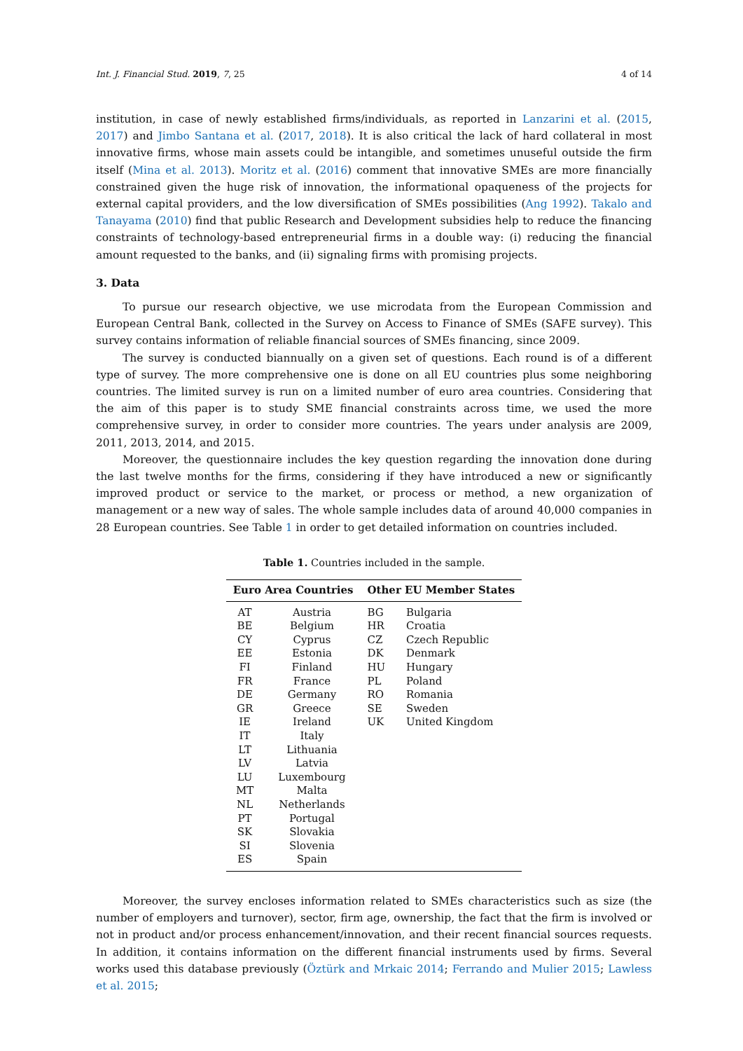Int. J. Financial Stud. 2019, 7, 25 4 of 14
institution, in case of newly established firms/individuals, as reported in Lanzarini et al. (2015, 2017) and Jimbo Santana et al. (2017, 2018). It is also critical the lack of hard collateral in most innovative firms, whose main assets could be intangible, and sometimes unuseful outside the firm itself (Mina et al. 2013). Moritz et al. (2016) comment that innovative SMEs are more financially constrained given the huge risk of innovation, the informational opaqueness of the projects for external capital providers, and the low diversification of SMEs possibilities (Ang 1992). Takalo and Tanayama (2010) find that public Research and Development subsidies help to reduce the financing constraints of technology-based entrepreneurial firms in a double way: (i) reducing the financial amount requested to the banks, and (ii) signaling firms with promising projects.
3. Data
To pursue our research objective, we use microdata from the European Commission and European Central Bank, collected in the Survey on Access to Finance of SMEs (SAFE survey). This survey contains information of reliable financial sources of SMEs financing, since 2009.
The survey is conducted biannually on a given set of questions. Each round is of a different type of survey. The more comprehensive one is done on all EU countries plus some neighboring countries. The limited survey is run on a limited number of euro area countries. Considering that the aim of this paper is to study SME financial constraints across time, we used the more comprehensive survey, in order to consider more countries. The years under analysis are 2009, 2011, 2013, 2014, and 2015.
Moreover, the questionnaire includes the key question regarding the innovation done during the last twelve months for the firms, considering if they have introduced a new or significantly improved product or service to the market, or process or method, a new organization of management or a new way of sales. The whole sample includes data of around 40,000 companies in 28 European countries. See Table 1 in order to get detailed information on countries included.
Table 1. Countries included in the sample.
| Euro Area Countries | | Other EU Member States | |
| --- | --- | --- | --- |
| AT | Austria | BG | Bulgaria |
| BE | Belgium | HR | Croatia |
| CY | Cyprus | CZ | Czech Republic |
| EE | Estonia | DK | Denmark |
| FI | Finland | HU | Hungary |
| FR | France | PL | Poland |
| DE | Germany | RO | Romania |
| GR | Greece | SE | Sweden |
| IE | Ireland | UK | United Kingdom |
| IT | Italy | | |
| LT | Lithuania | | |
| LV | Latvia | | |
| LU | Luxembourg | | |
| MT | Malta | | |
| NL | Netherlands | | |
| PT | Portugal | | |
| SK | Slovakia | | |
| SI | Slovenia | | |
| ES | Spain | | |
Moreover, the survey encloses information related to SMEs characteristics such as size (the number of employers and turnover), sector, firm age, ownership, the fact that the firm is involved or not in product and/or process enhancement/innovation, and their recent financial sources requests. In addition, it contains information on the different financial instruments used by firms. Several works used this database previously (Öztürk and Mrkaic 2014; Ferrando and Mulier 2015; Lawless et al. 2015;